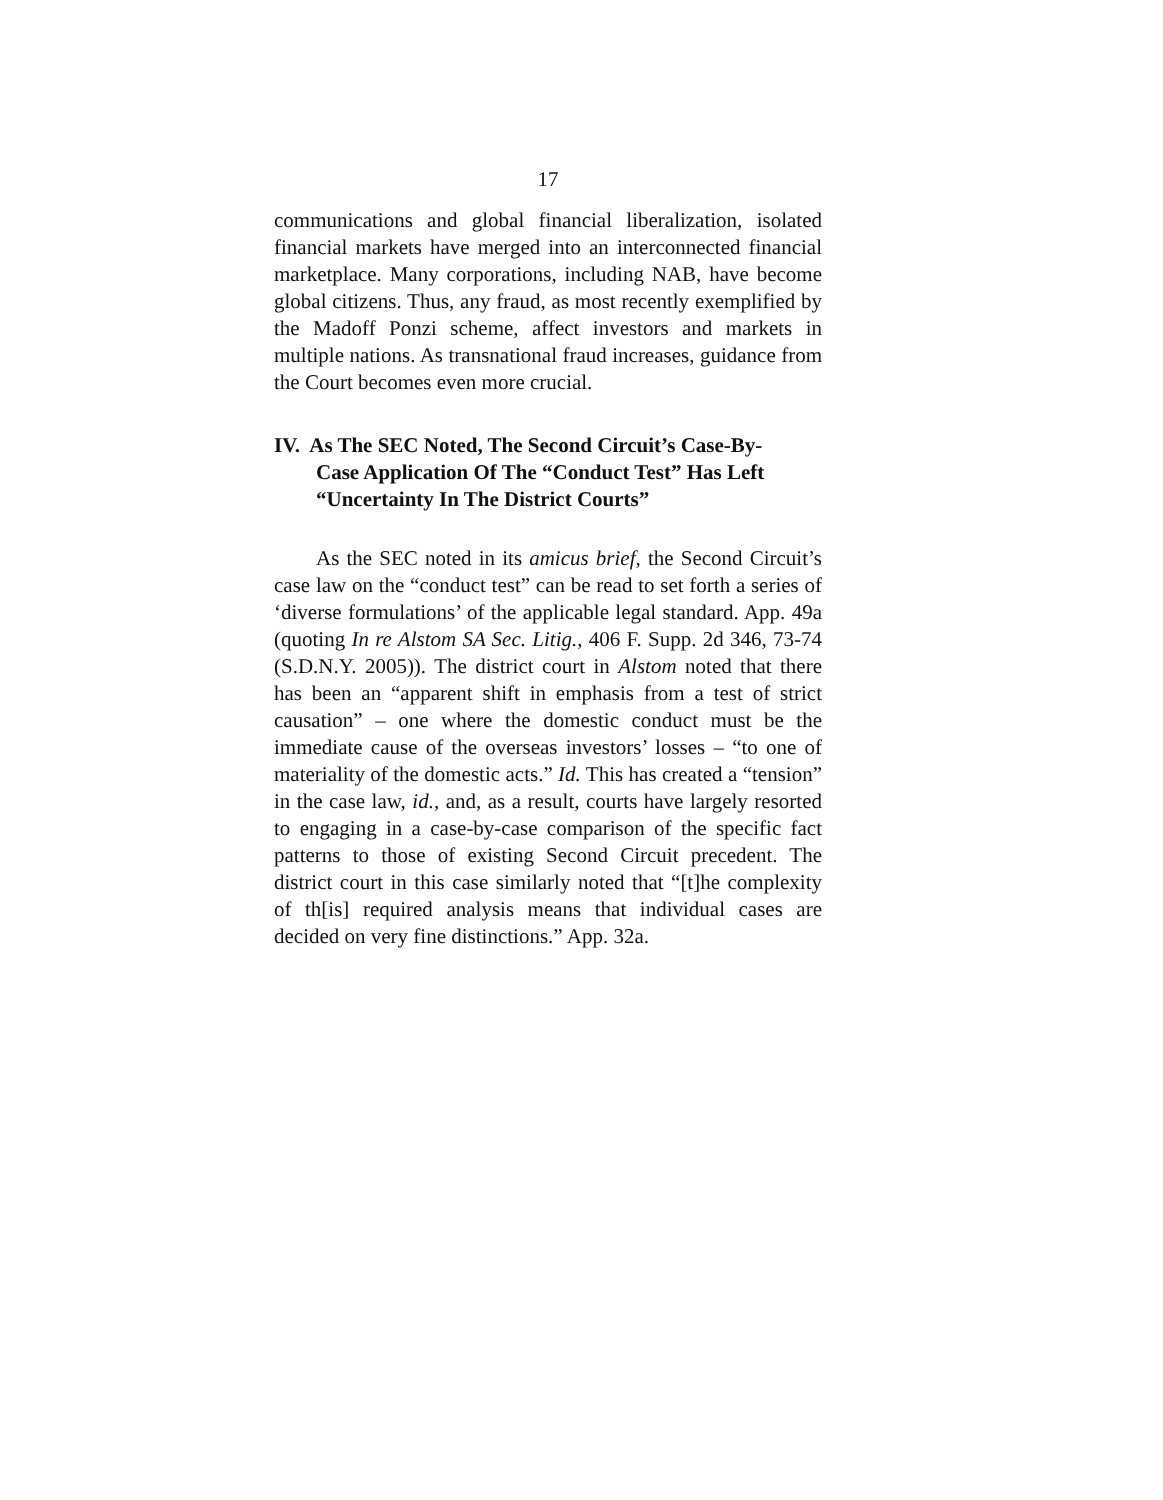17
communications and global financial liberalization, isolated financial markets have merged into an interconnected financial marketplace. Many corporations, including NAB, have become global citizens. Thus, any fraud, as most recently exemplified by the Madoff Ponzi scheme, affect investors and markets in multiple nations. As transnational fraud increases, guidance from the Court becomes even more crucial.
IV. As The SEC Noted, The Second Circuit’s Case-By-Case Application Of The “Conduct Test” Has Left “Uncertainty In The District Courts”
As the SEC noted in its amicus brief, the Second Circuit’s case law on the “conduct test” can be read to set forth a series of ‘diverse formulations’ of the applicable legal standard. App. 49a (quoting In re Alstom SA Sec. Litig., 406 F. Supp. 2d 346, 73-74 (S.D.N.Y. 2005)). The district court in Alstom noted that there has been an “apparent shift in emphasis from a test of strict causation” – one where the domestic conduct must be the immediate cause of the overseas investors’ losses – “to one of materiality of the domestic acts.” Id. This has created a “tension” in the case law, id., and, as a result, courts have largely resorted to engaging in a case-by-case comparison of the specific fact patterns to those of existing Second Circuit precedent. The district court in this case similarly noted that “[t]he complexity of th[is] required analysis means that individual cases are decided on very fine distinctions.” App. 32a.